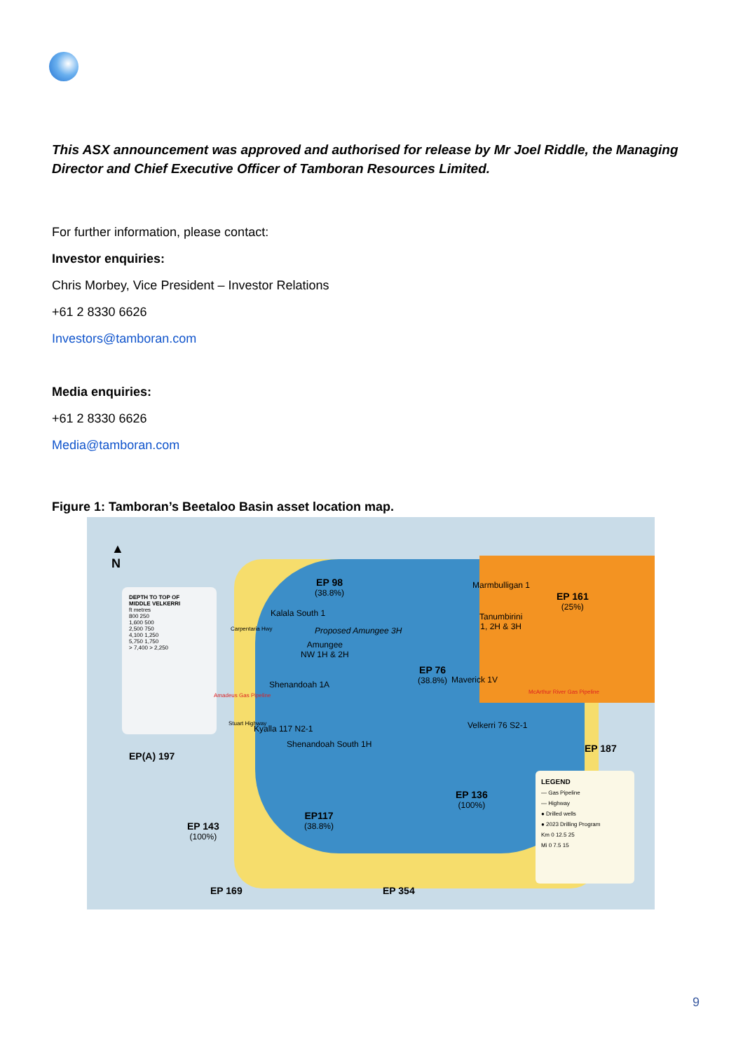This ASX announcement was approved and authorised for release by Mr Joel Riddle, the Managing Director and Chief Executive Officer of Tamboran Resources Limited.
For further information, please contact:
Investor enquiries:
Chris Morbey, Vice President – Investor Relations
+61 2 8330 6626
Investors@tamboran.com
Media enquiries:
+61 2 8330 6626
Media@tamboran.com
Figure 1: Tamboran’s Beetaloo Basin asset location map.
DEPTH TO TOP OF
MIDDLE VELKERRI
ft metres
800 250
1,600 500
2,500 750
4,100 1,250
5,750 1,750
> 7,400 > 2,250
▲
N
EP 98
(38.8%)
EP 161
(25%)
Marmbulligan 1
Kalala South 1
Carpentaria Hwy Proposed Amungee 3H
Amungee
NW 1H & 2H
Tanumbirini
1, 2H & 3H
Shenandoah 1A
EP 76
(38.8%)
Maverick 1V
McArthur River Gas Pipeline
Velkerri 76 S2-1
Kyalla 117 N2-1
Shenandoah South 1H
Amadeus Gas Pipeline
Stuart Highway
EP 187
EP(A) 197
EP 136
(100%)
EP117
(38.8%)
EP 143
(100%)
LEGEND
— Gas Pipeline
— Highway
● Drilled wells
● 2023 Drilling Program
Km 0 12.5 25
Mi 0 7.5 15
EP 169 EP 354
9